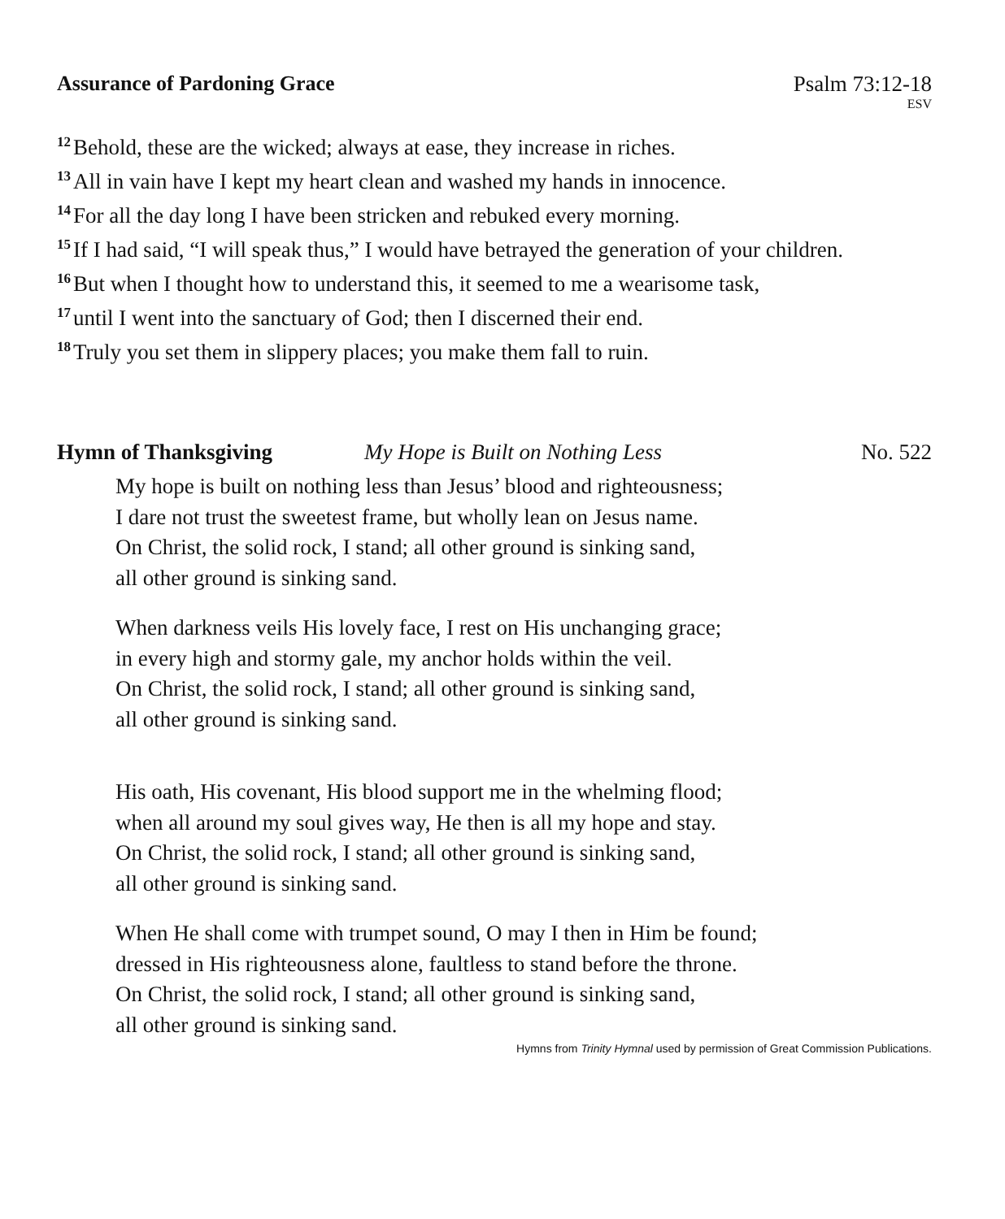Assurance of Pardoning Grace Psalm 73:12-18
ESV
<sup>12</sup> Behold, these are the wicked; always at ease, they increase in riches.
<sup>13</sup> All in vain have I kept my heart clean and washed my hands in innocence.
<sup>14</sup> For all the day long I have been stricken and rebuked every morning.
<sup>15</sup> If I had said, “I will speak thus,” I would have betrayed the generation of your children.
<sup>16</sup> But when I thought how to understand this, it seemed to me a wearisome task,
<sup>17</sup> until I went into the sanctuary of God; then I discerned their end.
<sup>18</sup> Truly you set them in slippery places; you make them fall to ruin.
Hymn of Thanksgiving My Hope is Built on Nothing Less No. 522
My hope is built on nothing less than Jesus’ blood and righteousness;
I dare not trust the sweetest frame, but wholly lean on Jesus name.
On Christ, the solid rock, I stand; all other ground is sinking sand,
all other ground is sinking sand.
When darkness veils His lovely face, I rest on His unchanging grace;
in every high and stormy gale, my anchor holds within the veil.
On Christ, the solid rock, I stand; all other ground is sinking sand,
all other ground is sinking sand.
His oath, His covenant, His blood support me in the whelming flood;
when all around my soul gives way, He then is all my hope and stay.
On Christ, the solid rock, I stand; all other ground is sinking sand,
all other ground is sinking sand.
When He shall come with trumpet sound, O may I then in Him be found;
dressed in His righteousness alone, faultless to stand before the throne.
On Christ, the solid rock, I stand; all other ground is sinking sand,
all other ground is sinking sand.
Hymns from Trinity Hymnal used by permission of Great Commission Publications.